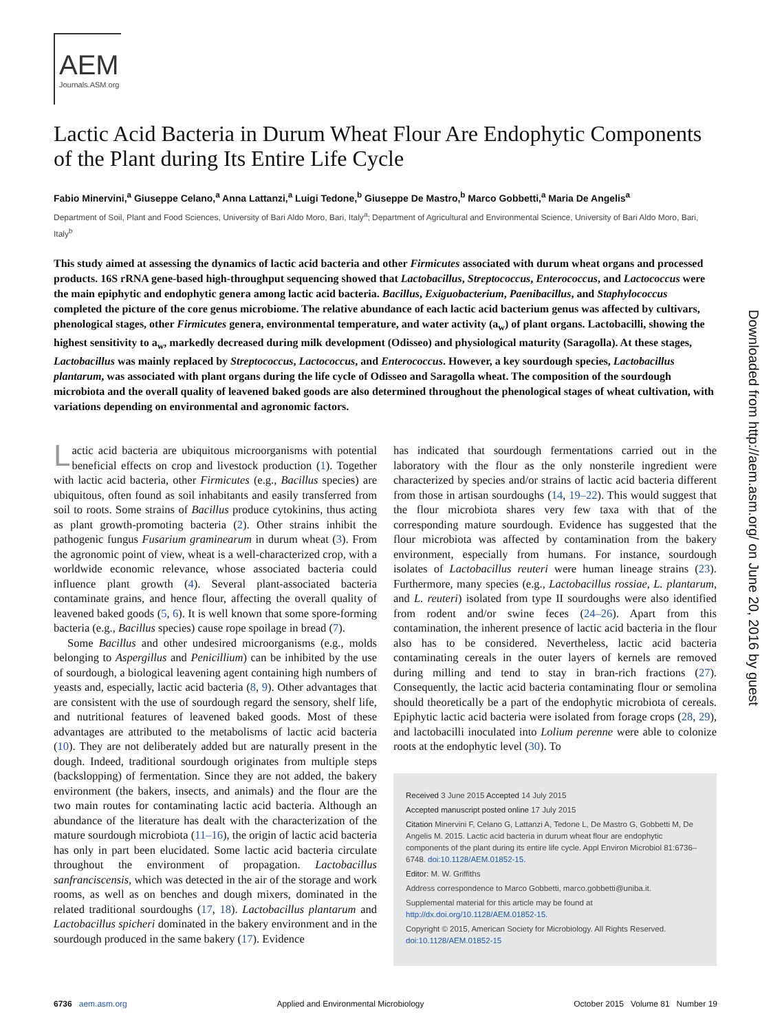AEM
Journals.ASM.org
Lactic Acid Bacteria in Durum Wheat Flour Are Endophytic Components of the Plant during Its Entire Life Cycle
Fabio Minervini,<sup>a</sup> Giuseppe Celano,<sup>a</sup> Anna Lattanzi,<sup>a</sup> Luigi Tedone,<sup>b</sup> Giuseppe De Mastro,<sup>b</sup> Marco Gobbetti,<sup>a</sup> Maria De Angelis<sup>a</sup>
Department of Soil, Plant and Food Sciences, University of Bari Aldo Moro, Bari, Italy<sup>a</sup>; Department of Agricultural and Environmental Science, University of Bari Aldo Moro, Bari, Italy<sup>b</sup>
This study aimed at assessing the dynamics of lactic acid bacteria and other Firmicutes associated with durum wheat organs and processed products. 16S rRNA gene-based high-throughput sequencing showed that Lactobacillus, Streptococcus, Enterococcus, and Lactococcus were the main epiphytic and endophytic genera among lactic acid bacteria. Bacillus, Exiguobacterium, Paenibacillus, and Staphylococcus completed the picture of the core genus microbiome. The relative abundance of each lactic acid bacterium genus was affected by cultivars, phenological stages, other Firmicutes genera, environmental temperature, and water activity (a<sub>w</sub>) of plant organs. Lactobacilli, showing the highest sensitivity to a<sub>w</sub>, markedly decreased during milk development (Odisseo) and physiological maturity (Saragolla). At these stages, Lactobacillus was mainly replaced by Streptococcus, Lactococcus, and Enterococcus. However, a key sourdough species, Lactobacillus plantarum, was associated with plant organs during the life cycle of Odisseo and Saragolla wheat. The composition of the sourdough microbiota and the overall quality of leavened baked goods are also determined throughout the phenological stages of wheat cultivation, with variations depending on environmental and agronomic factors.
Lactic acid bacteria are ubiquitous microorganisms with potential beneficial effects on crop and livestock production (1). Together with lactic acid bacteria, other Firmicutes (e.g., Bacillus species) are ubiquitous, often found as soil inhabitants and easily transferred from soil to roots. Some strains of Bacillus produce cytokinins, thus acting as plant growth-promoting bacteria (2). Other strains inhibit the pathogenic fungus Fusarium graminearum in durum wheat (3). From the agronomic point of view, wheat is a well-characterized crop, with a worldwide economic relevance, whose associated bacteria could influence plant growth (4). Several plant-associated bacteria contaminate grains, and hence flour, affecting the overall quality of leavened baked goods (5, 6). It is well known that some spore-forming bacteria (e.g., Bacillus species) cause rope spoilage in bread (7).
Some Bacillus and other undesired microorganisms (e.g., molds belonging to Aspergillus and Penicillium) can be inhibited by the use of sourdough, a biological leavening agent containing high numbers of yeasts and, especially, lactic acid bacteria (8, 9). Other advantages that are consistent with the use of sourdough regard the sensory, shelf life, and nutritional features of leavened baked goods. Most of these advantages are attributed to the metabolisms of lactic acid bacteria (10). They are not deliberately added but are naturally present in the dough. Indeed, traditional sourdough originates from multiple steps (backslopping) of fermentation. Since they are not added, the bakery environment (the bakers, insects, and animals) and the flour are the two main routes for contaminating lactic acid bacteria. Although an abundance of the literature has dealt with the characterization of the mature sourdough microbiota (11–16), the origin of lactic acid bacteria has only in part been elucidated. Some lactic acid bacteria circulate throughout the environment of propagation. Lactobacillus sanfranciscensis, which was detected in the air of the storage and work rooms, as well as on benches and dough mixers, dominated in the related traditional sourdoughs (17, 18). Lactobacillus plantarum and Lactobacillus spicheri dominated in the bakery environment and in the sourdough produced in the same bakery (17). Evidence
has indicated that sourdough fermentations carried out in the laboratory with the flour as the only nonsterile ingredient were characterized by species and/or strains of lactic acid bacteria different from those in artisan sourdoughs (14, 19–22). This would suggest that the flour microbiota shares very few taxa with that of the corresponding mature sourdough. Evidence has suggested that the flour microbiota was affected by contamination from the bakery environment, especially from humans. For instance, sourdough isolates of Lactobacillus reuteri were human lineage strains (23). Furthermore, many species (e.g., Lactobacillus rossiae, L. plantarum, and L. reuteri) isolated from type II sourdoughs were also identified from rodent and/or swine feces (24–26). Apart from this contamination, the inherent presence of lactic acid bacteria in the flour also has to be considered. Nevertheless, lactic acid bacteria contaminating cereals in the outer layers of kernels are removed during milling and tend to stay in bran-rich fractions (27). Consequently, the lactic acid bacteria contaminating flour or semolina should theoretically be a part of the endophytic microbiota of cereals. Epiphytic lactic acid bacteria were isolated from forage crops (28, 29), and lactobacilli inoculated into Lolium perenne were able to colonize roots at the endophytic level (30). To
Received 3 June 2015 Accepted 14 July 2015
Accepted manuscript posted online 17 July 2015
Citation Minervini F, Celano G, Lattanzi A, Tedone L, De Mastro G, Gobbetti M, De Angelis M. 2015. Lactic acid bacteria in durum wheat flour are endophytic components of the plant during its entire life cycle. Appl Environ Microbiol 81:6736–6748. doi:10.1128/AEM.01852-15.
Editor: M. W. Griffiths
Address correspondence to Marco Gobbetti, marco.gobbetti@uniba.it.
Supplemental material for this article may be found at http://dx.doi.org/10.1128/AEM.01852-15.
Copyright © 2015, American Society for Microbiology. All Rights Reserved.
doi:10.1128/AEM.01852-15
6736 aem.asm.org Applied and Environmental Microbiology October 2015 Volume 81 Number 19
Downloaded from http://aem.asm.org/ on June 20, 2016 by guest